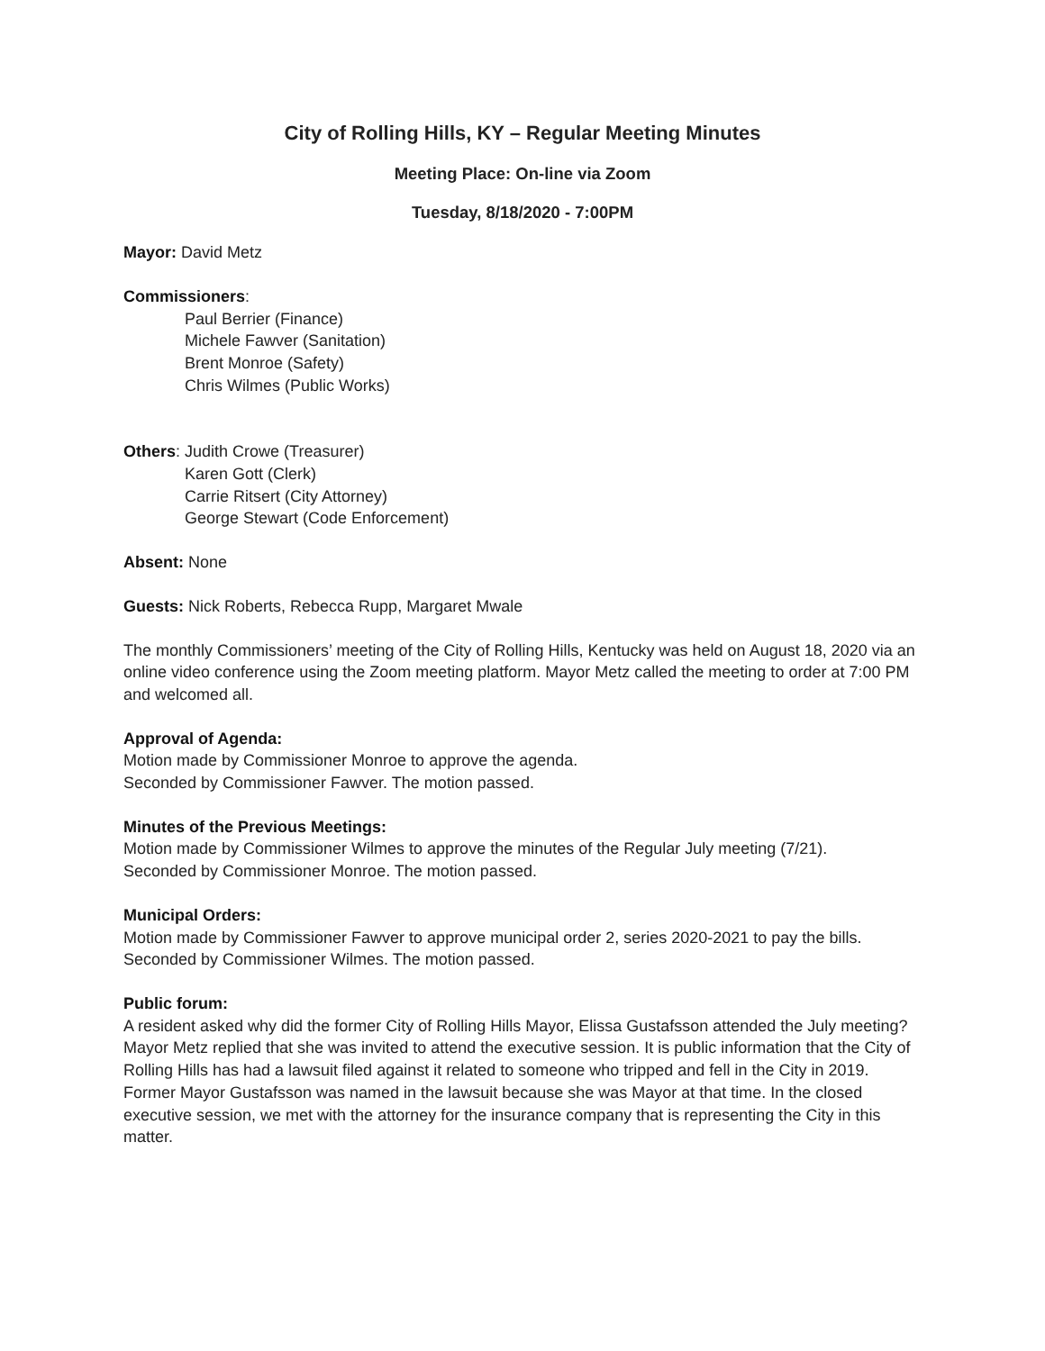City of Rolling Hills, KY – Regular Meeting Minutes
Meeting Place: On-line via Zoom
Tuesday, 8/18/2020 - 7:00PM
Mayor: David Metz
Commissioners:
Paul Berrier (Finance)
Michele Fawver (Sanitation)
Brent Monroe (Safety)
Chris Wilmes (Public Works)
Others: Judith Crowe (Treasurer)
Karen Gott (Clerk)
Carrie Ritsert (City Attorney)
George Stewart (Code Enforcement)
Absent: None
Guests: Nick Roberts, Rebecca Rupp, Margaret Mwale
The monthly Commissioners’ meeting of the City of Rolling Hills, Kentucky was held on August 18, 2020 via an online video conference using the Zoom meeting platform. Mayor Metz called the meeting to order at 7:00 PM and welcomed all.
Approval of Agenda:
Motion made by Commissioner Monroe to approve the agenda.
Seconded by Commissioner Fawver. The motion passed.
Minutes of the Previous Meetings:
Motion made by Commissioner Wilmes to approve the minutes of the Regular July meeting (7/21).
Seconded by Commissioner Monroe. The motion passed.
Municipal Orders:
Motion made by Commissioner Fawver to approve municipal order 2, series 2020-2021 to pay the bills.
Seconded by Commissioner Wilmes. The motion passed.
Public forum:
A resident asked why did the former City of Rolling Hills Mayor, Elissa Gustafsson attended the July meeting? Mayor Metz replied that she was invited to attend the executive session. It is public information that the City of Rolling Hills has had a lawsuit filed against it related to someone who tripped and fell in the City in 2019. Former Mayor Gustafsson was named in the lawsuit because she was Mayor at that time. In the closed executive session, we met with the attorney for the insurance company that is representing the City in this matter.